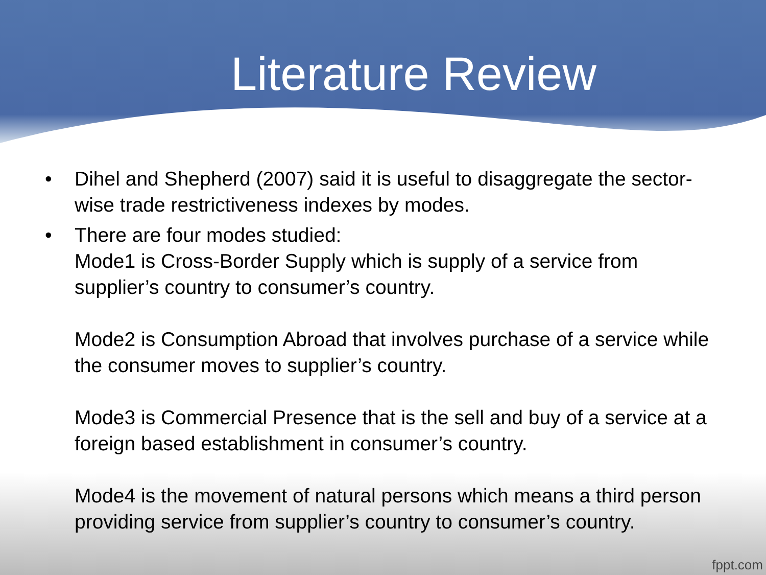Literature Review
• Dihel and Shepherd (2007) said it is useful to disaggregate the sector-wise trade restrictiveness indexes by modes.
•
There are four modes studied:
Mode1 is Cross-Border Supply which is supply of a service from supplier’s country to consumer’s country.
Mode2 is Consumption Abroad that involves purchase of a service while the consumer moves to supplier’s country.
Mode3 is Commercial Presence that is the sell and buy of a service at a foreign based establishment in consumer’s country.
Mode4 is the movement of natural persons which means a third person providing service from supplier’s country to consumer’s country.
fppt.com